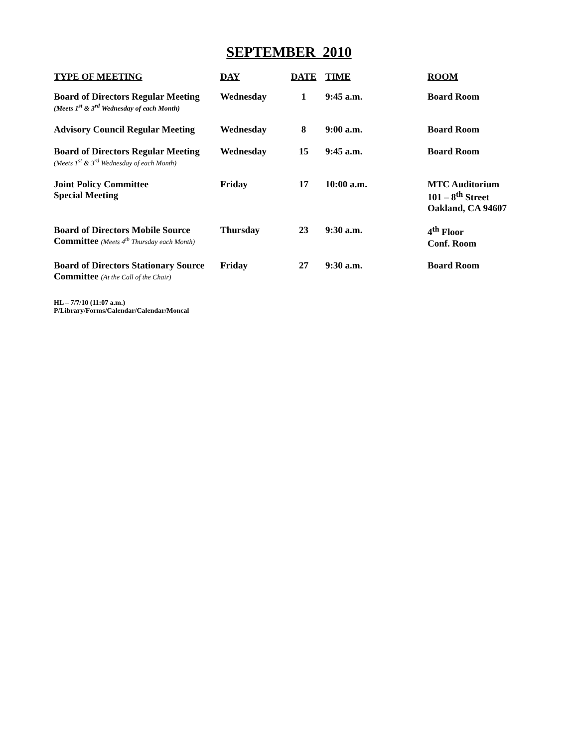SEPTEMBER 2010
| TYPE OF MEETING | DAY | DATE | TIME | ROOM |
| --- | --- | --- | --- | --- |
| Board of Directors Regular Meeting (Meets 1<sup>st</sup> & 3<sup>rd</sup> Wednesday of each Month) | Wednesday | 1 | 9:45 a.m. | Board Room |
| Advisory Council Regular Meeting | Wednesday | 8 | 9:00 a.m. | Board Room |
| Board of Directors Regular Meeting (Meets 1<sup>st</sup> & 3<sup>rd</sup> Wednesday of each Month) | Wednesday | 15 | 9:45 a.m. | Board Room |
| Joint Policy Committee Special Meeting | Friday | 17 | 10:00 a.m. | MTC Auditorium 101 – 8<sup>th</sup> Street Oakland, CA 94607 |
| Board of Directors Mobile Source Committee (Meets 4<sup>th</sup> Thursday each Month) | Thursday | 23 | 9:30 a.m. | 4<sup>th</sup> Floor Conf. Room |
| Board of Directors Stationary Source Committee (At the Call of the Chair) | Friday | 27 | 9:30 a.m. | Board Room |
HL – 7/7/10 (11:07 a.m.)
P/Library/Forms/Calendar/Calendar/Moncal